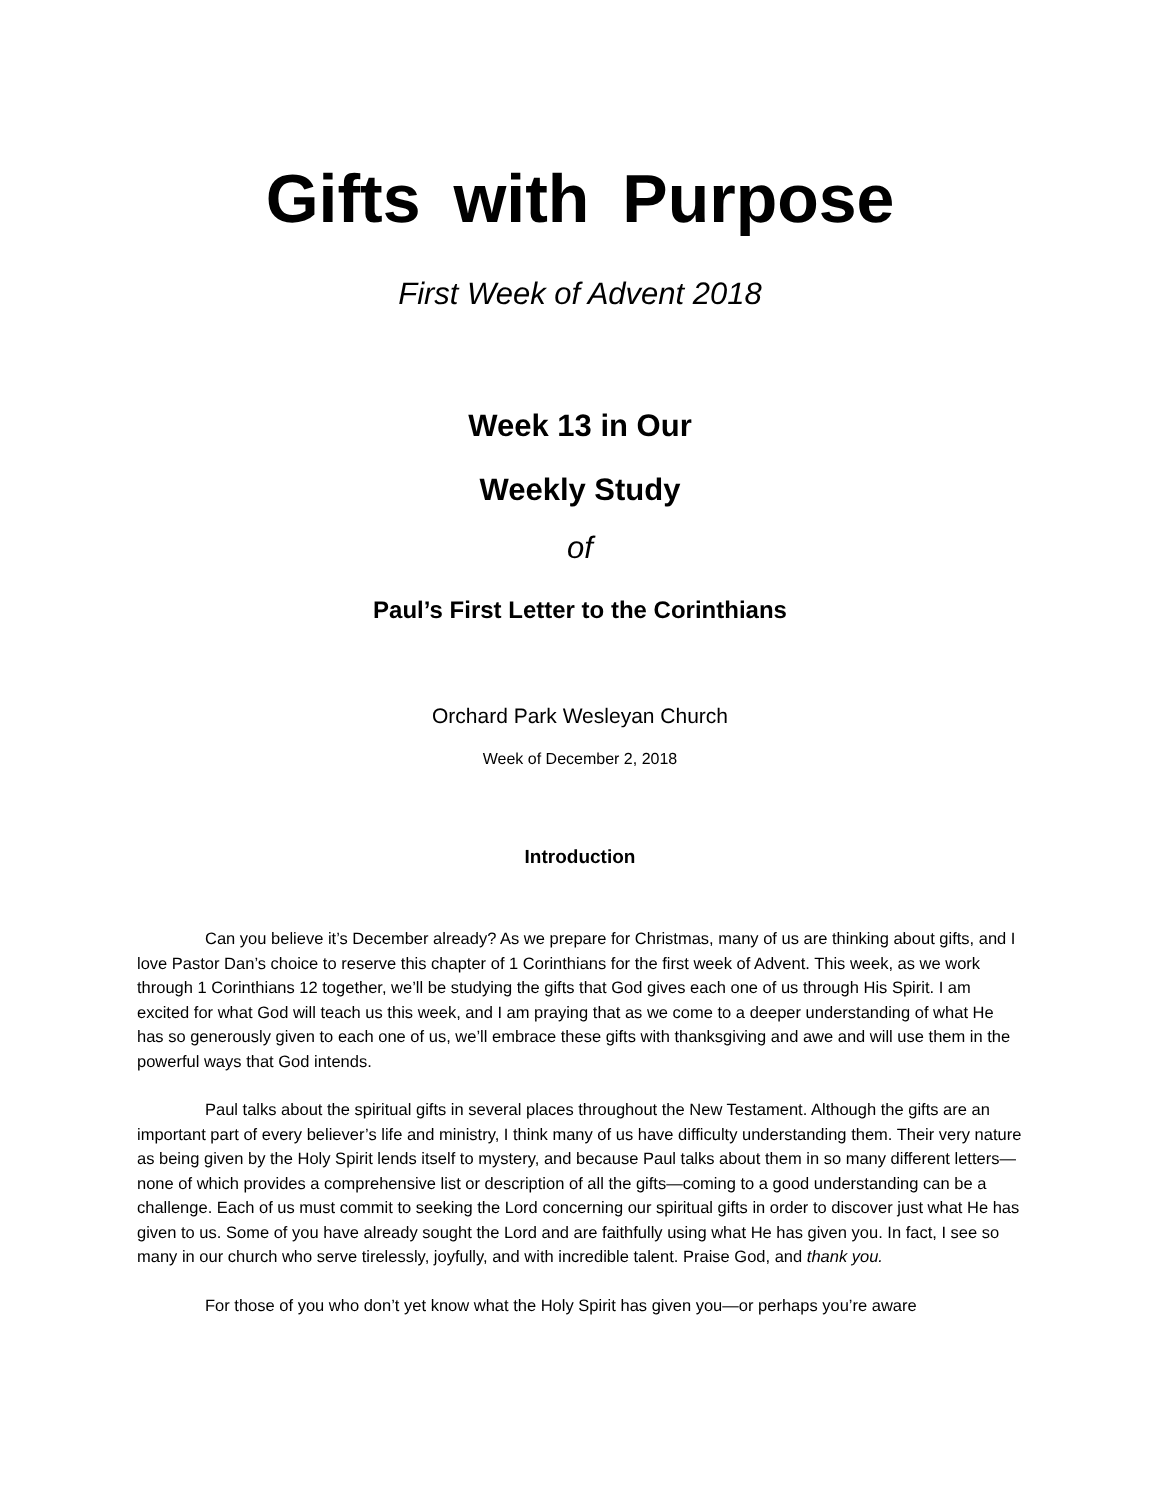Gifts with Purpose
First Week of Advent 2018
Week 13 in Our
Weekly Study
of
Paul’s First Letter to the Corinthians
Orchard Park Wesleyan Church
Week of December 2, 2018
Introduction
Can you believe it’s December already? As we prepare for Christmas, many of us are thinking about gifts, and I love Pastor Dan’s choice to reserve this chapter of 1 Corinthians for the first week of Advent. This week, as we work through 1 Corinthians 12 together, we’ll be studying the gifts that God gives each one of us through His Spirit. I am excited for what God will teach us this week, and I am praying that as we come to a deeper understanding of what He has so generously given to each one of us, we’ll embrace these gifts with thanksgiving and awe and will use them in the powerful ways that God intends.
Paul talks about the spiritual gifts in several places throughout the New Testament. Although the gifts are an important part of every believer’s life and ministry, I think many of us have difficulty understanding them. Their very nature as being given by the Holy Spirit lends itself to mystery, and because Paul talks about them in so many different letters—none of which provides a comprehensive list or description of all the gifts—coming to a good understanding can be a challenge. Each of us must commit to seeking the Lord concerning our spiritual gifts in order to discover just what He has given to us. Some of you have already sought the Lord and are faithfully using what He has given you. In fact, I see so many in our church who serve tirelessly, joyfully, and with incredible talent. Praise God, and thank you.
For those of you who don’t yet know what the Holy Spirit has given you—or perhaps you’re aware